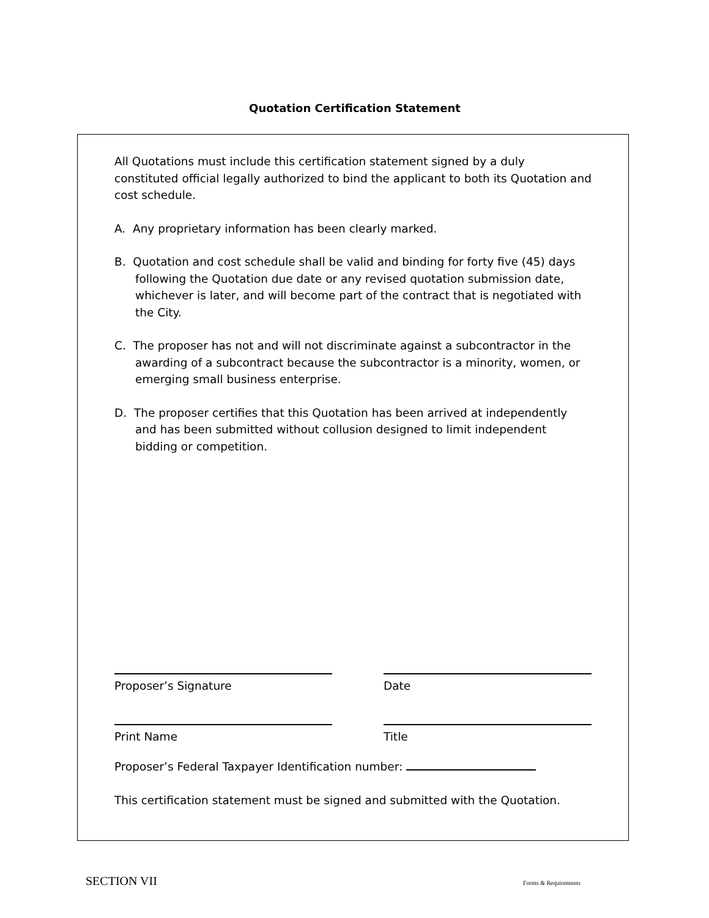Quotation Certification Statement
All Quotations must include this certification statement signed by a duly constituted official legally authorized to bind the applicant to both its Quotation and cost schedule.
A. Any proprietary information has been clearly marked.
B. Quotation and cost schedule shall be valid and binding for forty five (45) days following the Quotation due date or any revised quotation submission date, whichever is later, and will become part of the contract that is negotiated with the City.
C. The proposer has not and will not discriminate against a subcontractor in the awarding of a subcontract because the subcontractor is a minority, women, or emerging small business enterprise.
D. The proposer certifies that this Quotation has been arrived at independently and has been submitted without collusion designed to limit independent bidding or competition.
Proposer’s Signature Date
Print Name Title
Proposer’s Federal Taxpayer Identification number:
This certification statement must be signed and submitted with the Quotation.
SECTION VII Forms & Requirements